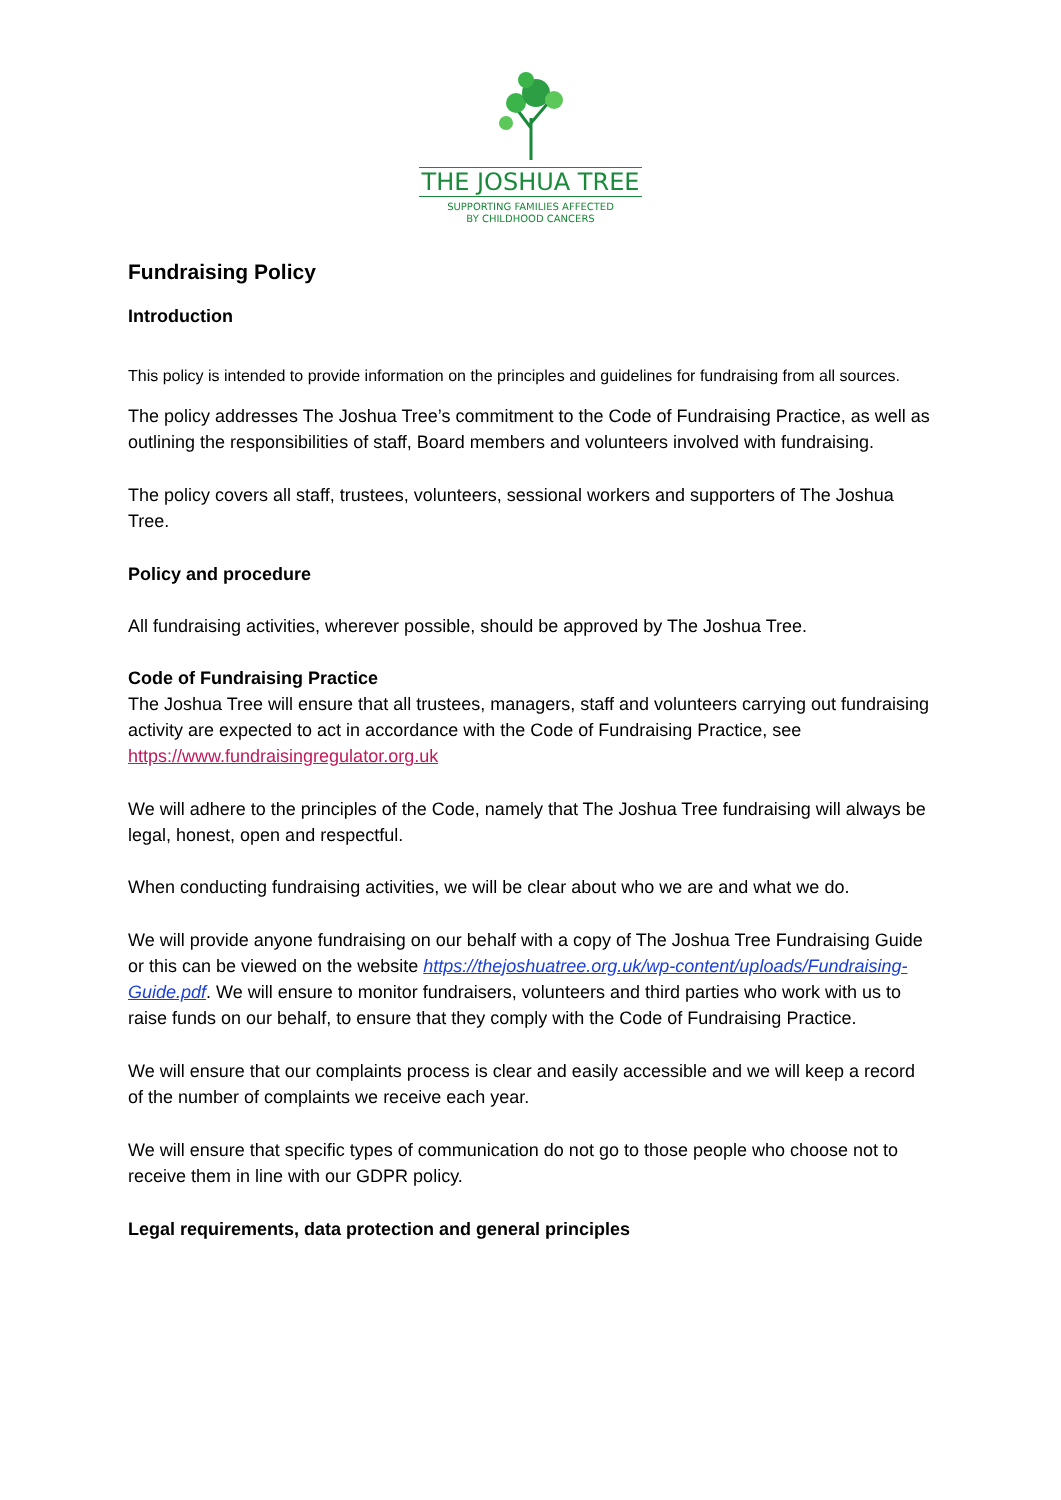THE JOSHUA TREE
SUPPORTING FAMILIES AFFECTED
BY CHILDHOOD CANCERS
Fundraising Policy
Introduction
This policy is intended to provide information on the principles and guidelines for fundraising from all sources.
The policy addresses The Joshua Tree’s commitment to the Code of Fundraising Practice, as well as outlining the responsibilities of staff, Board members and volunteers involved with fundraising.
The policy covers all staff, trustees, volunteers, sessional workers and supporters of The Joshua Tree.
Policy and procedure
All fundraising activities, wherever possible, should be approved by The Joshua Tree.
Code of Fundraising Practice
The Joshua Tree will ensure that all trustees, managers, staff and volunteers carrying out fundraising activity are expected to act in accordance with the Code of Fundraising Practice, see https://www.fundraisingregulator.org.uk
We will adhere to the principles of the Code, namely that The Joshua Tree fundraising will always be legal, honest, open and respectful.
When conducting fundraising activities, we will be clear about who we are and what we do.
We will provide anyone fundraising on our behalf with a copy of The Joshua Tree Fundraising Guide or this can be viewed on the website https://thejoshuatree.org.uk/wp-content/uploads/Fundraising-Guide.pdf. We will ensure to monitor fundraisers, volunteers and third parties who work with us to raise funds on our behalf, to ensure that they comply with the Code of Fundraising Practice.
We will ensure that our complaints process is clear and easily accessible and we will keep a record of the number of complaints we receive each year.
We will ensure that specific types of communication do not go to those people who choose not to receive them in line with our GDPR policy.
Legal requirements, data protection and general principles